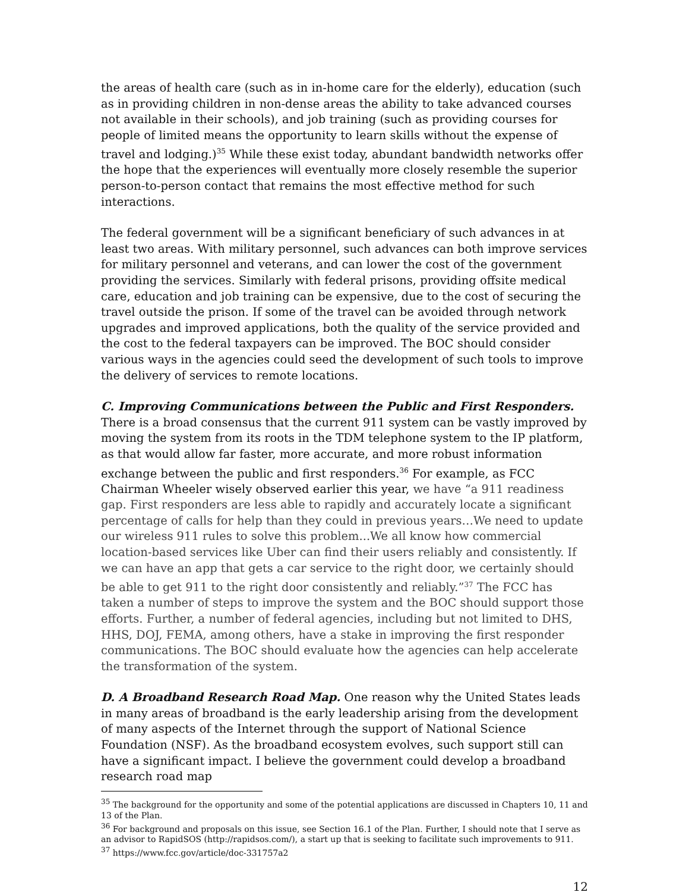the areas of health care (such as in in-home care for the elderly), education (such as in providing children in non-dense areas the ability to take advanced courses not available in their schools), and job training (such as providing courses for people of limited means the opportunity to learn skills without the expense of travel and lodging.)<sup>35</sup> While these exist today, abundant bandwidth networks offer the hope that the experiences will eventually more closely resemble the superior person-to-person contact that remains the most effective method for such interactions.
The federal government will be a significant beneficiary of such advances in at least two areas. With military personnel, such advances can both improve services for military personnel and veterans, and can lower the cost of the government providing the services. Similarly with federal prisons, providing offsite medical care, education and job training can be expensive, due to the cost of securing the travel outside the prison. If some of the travel can be avoided through network upgrades and improved applications, both the quality of the service provided and the cost to the federal taxpayers can be improved. The BOC should consider various ways in the agencies could seed the development of such tools to improve the delivery of services to remote locations.
C. Improving Communications between the Public and First Responders. There is a broad consensus that the current 911 system can be vastly improved by moving the system from its roots in the TDM telephone system to the IP platform, as that would allow far faster, more accurate, and more robust information exchange between the public and first responders.<sup>36</sup> For example, as FCC Chairman Wheeler wisely observed earlier this year, we have “a 911 readiness gap. First responders are less able to rapidly and accurately locate a significant percentage of calls for help than they could in previous years…We need to update our wireless 911 rules to solve this problem...We all know how commercial location-based services like Uber can find their users reliably and consistently. If we can have an app that gets a car service to the right door, we certainly should be able to get 911 to the right door consistently and reliably.”<sup>37</sup> The FCC has taken a number of steps to improve the system and the BOC should support those efforts. Further, a number of federal agencies, including but not limited to DHS, HHS, DOJ, FEMA, among others, have a stake in improving the first responder communications. The BOC should evaluate how the agencies can help accelerate the transformation of the system.
D. A Broadband Research Road Map. One reason why the United States leads in many areas of broadband is the early leadership arising from the development of many aspects of the Internet through the support of National Science Foundation (NSF). As the broadband ecosystem evolves, such support still can have a significant impact. I believe the government could develop a broadband research road map
<sup>35</sup> The background for the opportunity and some of the potential applications are discussed in Chapters 10, 11 and 13 of the Plan.
<sup>36</sup> For background and proposals on this issue, see Section 16.1 of the Plan. Further, I should note that I serve as an advisor to RapidSOS (http://rapidsos.com/), a start up that is seeking to facilitate such improvements to 911.
<sup>37</sup> https://www.fcc.gov/article/doc-331757a2
12